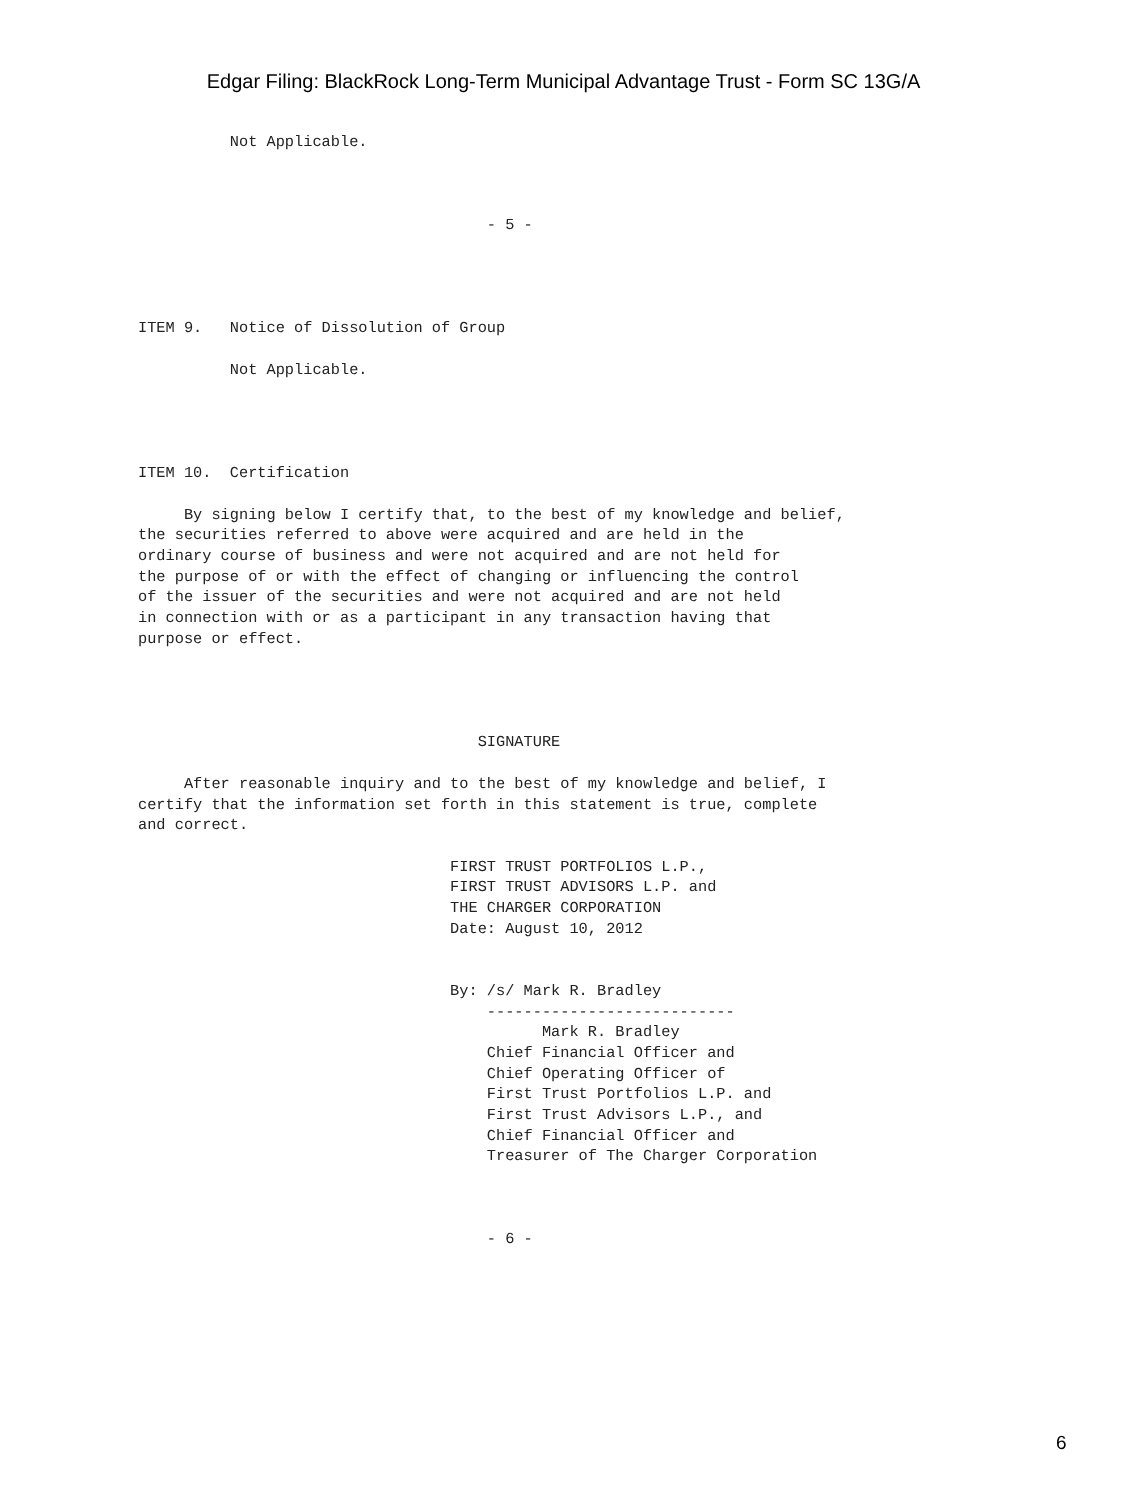Edgar Filing: BlackRock Long-Term Municipal Advantage Trust - Form SC 13G/A
          Not Applicable.



                                      - 5 -




ITEM 9.   Notice of Dissolution of Group

          Not Applicable.




ITEM 10.  Certification

     By signing below I certify that, to the best of my knowledge and belief,
the securities referred to above were acquired and are held in the
ordinary course of business and were not acquired and are not held for
the purpose of or with the effect of changing or influencing the control
of the issuer of the securities and were not acquired and are not held
in connection with or as a participant in any transaction having that
purpose or effect.




                                     SIGNATURE

     After reasonable inquiry and to the best of my knowledge and belief, I
certify that the information set forth in this statement is true, complete
and correct.

                                  FIRST TRUST PORTFOLIOS L.P.,
                                  FIRST TRUST ADVISORS L.P. and
                                  THE CHARGER CORPORATION
                                  Date: August 10, 2012


                                  By: /s/ Mark R. Bradley
                                      ---------------------------
                                            Mark R. Bradley
                                      Chief Financial Officer and
                                      Chief Operating Officer of
                                      First Trust Portfolios L.P. and
                                      First Trust Advisors L.P., and
                                      Chief Financial Officer and
                                      Treasurer of The Charger Corporation



                                      - 6 -
6